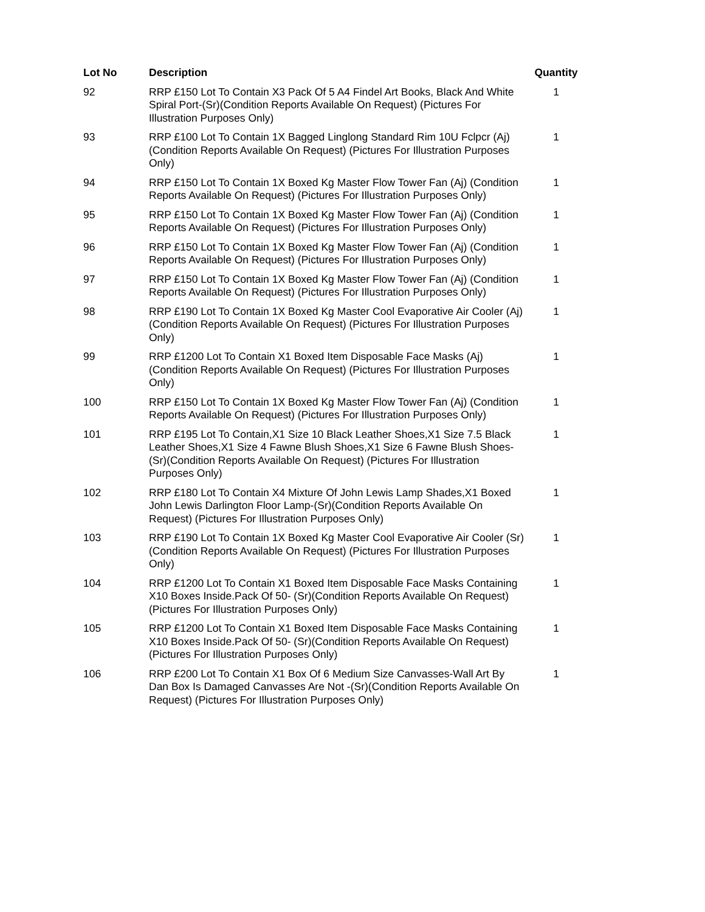| Lot No | Description | Quantity |
| --- | --- | --- |
| 92 | RRP £150 Lot To Contain X3 Pack Of 5 A4 Findel Art Books, Black And White Spiral Port-(Sr)(Condition Reports Available On Request) (Pictures For Illustration Purposes Only) | 1 |
| 93 | RRP £100 Lot To Contain 1X Bagged Linglong Standard Rim 10U Fclpcr (Aj)(Condition Reports Available On Request) (Pictures For Illustration Purposes Only) | 1 |
| 94 | RRP £150 Lot To Contain 1X Boxed Kg Master Flow Tower Fan (Aj) (Condition Reports Available On Request) (Pictures For Illustration Purposes Only) | 1 |
| 95 | RRP £150 Lot To Contain 1X Boxed Kg Master Flow Tower Fan (Aj) (Condition Reports Available On Request) (Pictures For Illustration Purposes Only) | 1 |
| 96 | RRP £150 Lot To Contain 1X Boxed Kg Master Flow Tower Fan (Aj) (Condition Reports Available On Request) (Pictures For Illustration Purposes Only) | 1 |
| 97 | RRP £150 Lot To Contain 1X Boxed Kg Master Flow Tower Fan (Aj) (Condition Reports Available On Request) (Pictures For Illustration Purposes Only) | 1 |
| 98 | RRP £190 Lot To Contain 1X Boxed Kg Master Cool Evaporative Air Cooler (Aj)(Condition Reports Available On Request) (Pictures For Illustration Purposes Only) | 1 |
| 99 | RRP £1200 Lot To Contain X1 Boxed Item Disposable Face Masks (Aj) (Condition Reports Available On Request) (Pictures For Illustration Purposes Only) | 1 |
| 100 | RRP £150 Lot To Contain 1X Boxed Kg Master Flow Tower Fan (Aj) (Condition Reports Available On Request) (Pictures For Illustration Purposes Only) | 1 |
| 101 | RRP £195 Lot To Contain,X1 Size 10 Black Leather Shoes,X1 Size 7.5 Black Leather Shoes,X1 Size 4 Fawne Blush Shoes,X1 Size 6 Fawne Blush Shoes-(Sr)(Condition Reports Available On Request) (Pictures For Illustration Purposes Only) | 1 |
| 102 | RRP £180 Lot To Contain X4 Mixture Of John Lewis Lamp Shades,X1 Boxed John Lewis Darlington Floor Lamp-(Sr)(Condition Reports Available On Request) (Pictures For Illustration Purposes Only) | 1 |
| 103 | RRP £190 Lot To Contain 1X Boxed Kg Master Cool Evaporative Air Cooler (Sr)(Condition Reports Available On Request) (Pictures For Illustration Purposes Only) | 1 |
| 104 | RRP £1200 Lot To Contain X1 Boxed Item Disposable Face Masks Containing X10 Boxes Inside.Pack Of 50- (Sr)(Condition Reports Available On Request) (Pictures For Illustration Purposes Only) | 1 |
| 105 | RRP £1200 Lot To Contain X1 Boxed Item Disposable Face Masks Containing X10 Boxes Inside.Pack Of 50- (Sr)(Condition Reports Available On Request) (Pictures For Illustration Purposes Only) | 1 |
| 106 | RRP £200 Lot To Contain X1 Box Of 6 Medium Size Canvasses-Wall Art By Dan Box Is Damaged Canvasses Are Not -(Sr)(Condition Reports Available On Request) (Pictures For Illustration Purposes Only) | 1 |